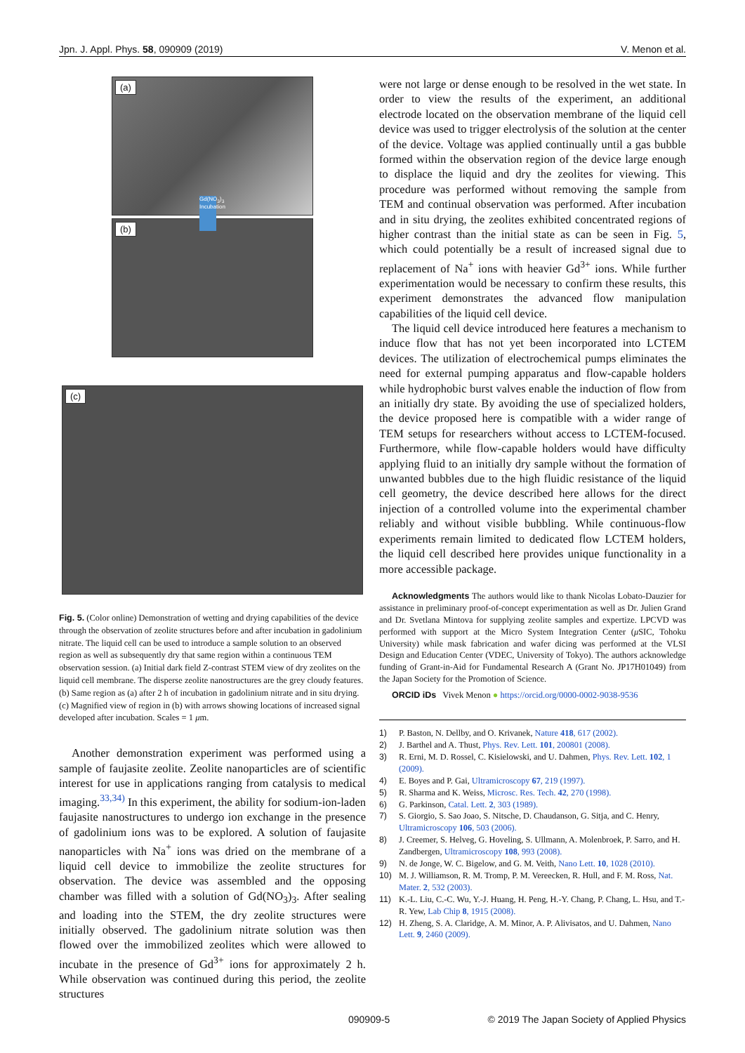Jpn. J. Appl. Phys. 58, 090909 (2019) V. Menon et al.
(a)
(b)
Gd(NO<sub>3</sub>)<sub>3</sub> Incubation
(c)
Fig. 5. (Color online) Demonstration of wetting and drying capabilities of the device through the observation of zeolite structures before and after incubation in gadolinium nitrate. The liquid cell can be used to introduce a sample solution to an observed region as well as subsequently dry that same region within a continuous TEM observation session. (a) Initial dark field Z-contrast STEM view of dry zeolites on the liquid cell membrane. The disperse zeolite nanostructures are the grey cloudy features. (b) Same region as (a) after 2 h of incubation in gadolinium nitrate and in situ drying. (c) Magnified view of region in (b) with arrows showing locations of increased signal developed after incubation. Scales = 1 μm.
Another demonstration experiment was performed using a sample of faujasite zeolite. Zeolite nanoparticles are of scientific interest for use in applications ranging from catalysis to medical imaging.<sup>33,34)</sup> In this experiment, the ability for sodium-ion-laden faujasite nanostructures to undergo ion exchange in the presence of gadolinium ions was to be explored. A solution of faujasite nanoparticles with Na<sup>+</sup> ions was dried on the membrane of a liquid cell device to immobilize the zeolite structures for observation. The device was assembled and the opposing chamber was filled with a solution of Gd(NO<sub>3</sub>)<sub>3</sub>. After sealing and loading into the STEM, the dry zeolite structures were initially observed. The gadolinium nitrate solution was then flowed over the immobilized zeolites which were allowed to incubate in the presence of Gd<sup>3+</sup> ions for approximately 2 h. While observation was continued during this period, the zeolite structures
were not large or dense enough to be resolved in the wet state. In order to view the results of the experiment, an additional electrode located on the observation membrane of the liquid cell device was used to trigger electrolysis of the solution at the center of the device. Voltage was applied continually until a gas bubble formed within the observation region of the device large enough to displace the liquid and dry the zeolites for viewing. This procedure was performed without removing the sample from TEM and continual observation was performed. After incubation and in situ drying, the zeolites exhibited concentrated regions of higher contrast than the initial state as can be seen in Fig. 5, which could potentially be a result of increased signal due to replacement of Na<sup>+</sup> ions with heavier Gd<sup>3+</sup> ions. While further experimentation would be necessary to confirm these results, this experiment demonstrates the advanced flow manipulation capabilities of the liquid cell device.
The liquid cell device introduced here features a mechanism to induce flow that has not yet been incorporated into LCTEM devices. The utilization of electrochemical pumps eliminates the need for external pumping apparatus and flow-capable holders while hydrophobic burst valves enable the induction of flow from an initially dry state. By avoiding the use of specialized holders, the device proposed here is compatible with a wider range of TEM setups for researchers without access to LCTEM-focused. Furthermore, while flow-capable holders would have difficulty applying fluid to an initially dry sample without the formation of unwanted bubbles due to the high fluidic resistance of the liquid cell geometry, the device described here allows for the direct injection of a controlled volume into the experimental chamber reliably and without visible bubbling. While continuous-flow experiments remain limited to dedicated flow LCTEM holders, the liquid cell described here provides unique functionality in a more accessible package.
Acknowledgments The authors would like to thank Nicolas Lobato-Dauzier for assistance in preliminary proof-of-concept experimentation as well as Dr. Julien Grand and Dr. Svetlana Mintova for supplying zeolite samples and expertize. LPCVD was performed with support at the Micro System Integration Center (μ SIC, Tohoku University) while mask fabrication and wafer dicing was performed at the VLSI Design and Education Center (VDEC, University of Tokyo). The authors acknowledge funding of Grant-in-Aid for Fundamental Research A (Grant No. JP17H01049) from the Japan Society for the Promotion of Science.
ORCID iDs Vivek Menon ● https://orcid.org/0000-0002-9038-9536
1) P. Baston, N. Dellby, and O. Krivanek, Nature 418, 617 (2002).
2) J. Barthel and A. Thust, Phys. Rev. Lett. 101, 200801 (2008).
3) R. Erni, M. D. Rossel, C. Kisielowski, and U. Dahmen, Phys. Rev. Lett. 102, 1 (2009).
4) E. Boyes and P. Gai, Ultramicroscopy 67, 219 (1997).
5) R. Sharma and K. Weiss, Microsc. Res. Tech. 42, 270 (1998).
6) G. Parkinson, Catal. Lett. 2, 303 (1989).
7) S. Giorgio, S. Sao Joao, S. Nitsche, D. Chaudanson, G. Sitja, and C. Henry, Ultramicroscopy 106, 503 (2006).
8) J. Creemer, S. Helveg, G. Hoveling, S. Ullmann, A. Molenbroek, P. Sarro, and H. Zandbergen, Ultramicroscopy 108, 993 (2008).
9) N. de Jonge, W. C. Bigelow, and G. M. Veith, Nano Lett. 10, 1028 (2010).
10) M. J. Williamson, R. M. Tromp, P. M. Vereecken, R. Hull, and F. M. Ross, Nat. Mater. 2, 532 (2003).
11) K.-L. Liu, C.-C. Wu, Y.-J. Huang, H. Peng, H.-Y. Chang, P. Chang, L. Hsu, and T.-R. Yew, Lab Chip 8, 1915 (2008).
12) H. Zheng, S. A. Claridge, A. M. Minor, A. P. Alivisatos, and U. Dahmen, Nano Lett. 9, 2460 (2009).
090909-5 © 2019 The Japan Society of Applied Physics